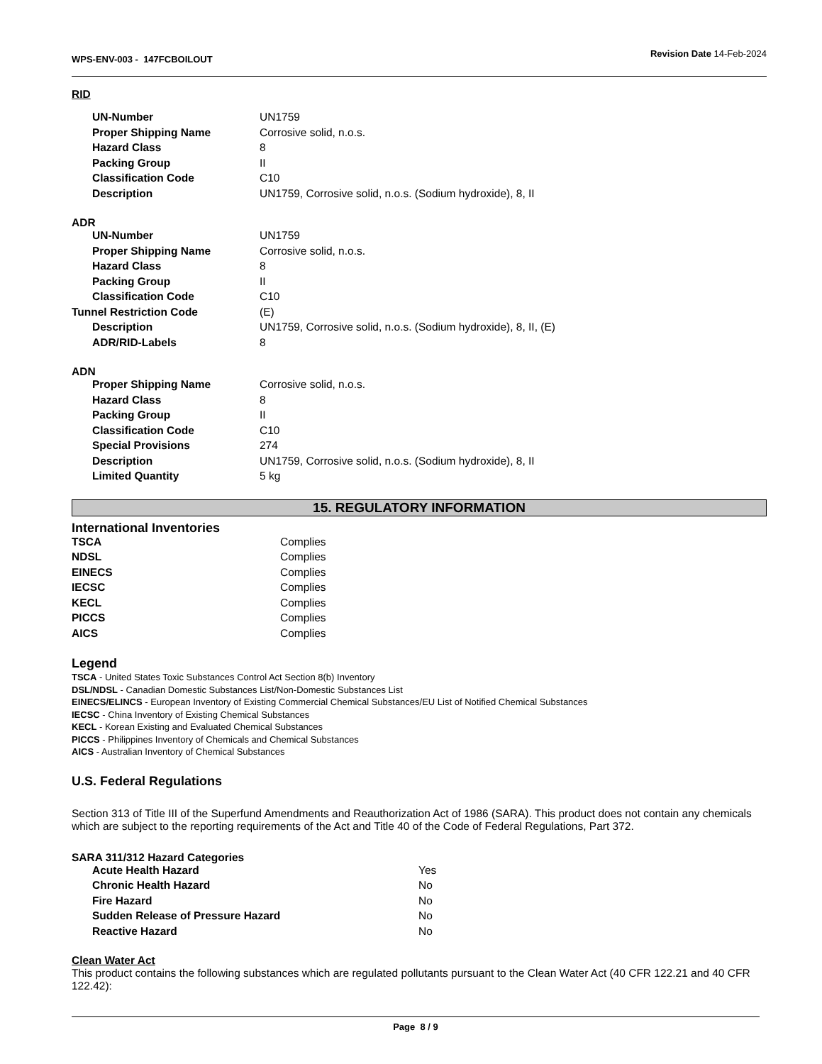WPS-ENV-003 - 147FCBOILOUT
Revision Date 14-Feb-2024
RID
| UN-Number | UN1759 |
| Proper Shipping Name | Corrosive solid, n.o.s. |
| Hazard Class | 8 |
| Packing Group | II |
| Classification Code | C10 |
| Description | UN1759, Corrosive solid, n.o.s. (Sodium hydroxide), 8, II |
ADR
| UN-Number | UN1759 |
| Proper Shipping Name | Corrosive solid, n.o.s. |
| Hazard Class | 8 |
| Packing Group | II |
| Classification Code | C10 |
| Tunnel Restriction Code | (E) |
| Description | UN1759, Corrosive solid, n.o.s. (Sodium hydroxide), 8, II, (E) |
| ADR/RID-Labels | 8 |
ADN
| Proper Shipping Name | Corrosive solid, n.o.s. |
| Hazard Class | 8 |
| Packing Group | II |
| Classification Code | C10 |
| Special Provisions | 274 |
| Description | UN1759, Corrosive solid, n.o.s. (Sodium hydroxide), 8, II |
| Limited Quantity | 5 kg |
15. REGULATORY INFORMATION
International Inventories
| TSCA | Complies |
| NDSL | Complies |
| EINECS | Complies |
| IECSC | Complies |
| KECL | Complies |
| PICCS | Complies |
| AICS | Complies |
Legend
TSCA - United States Toxic Substances Control Act Section 8(b) Inventory
DSL/NDSL - Canadian Domestic Substances List/Non-Domestic Substances List
EINECS/ELINCS - European Inventory of Existing Commercial Chemical Substances/EU List of Notified Chemical Substances
IECSC - China Inventory of Existing Chemical Substances
KECL - Korean Existing and Evaluated Chemical Substances
PICCS - Philippines Inventory of Chemicals and Chemical Substances
AICS - Australian Inventory of Chemical Substances
U.S. Federal Regulations
Section 313 of Title III of the Superfund Amendments and Reauthorization Act of 1986 (SARA). This product does not contain any chemicals which are subject to the reporting requirements of the Act and Title 40 of the Code of Federal Regulations, Part 372.
SARA 311/312 Hazard Categories
| Acute Health Hazard | Yes |
| Chronic Health Hazard | No |
| Fire Hazard | No |
| Sudden Release of Pressure Hazard | No |
| Reactive Hazard | No |
Clean Water Act
This product contains the following substances which are regulated pollutants pursuant to the Clean Water Act (40 CFR 122.21 and 40 CFR 122.42):
Page 8 / 9